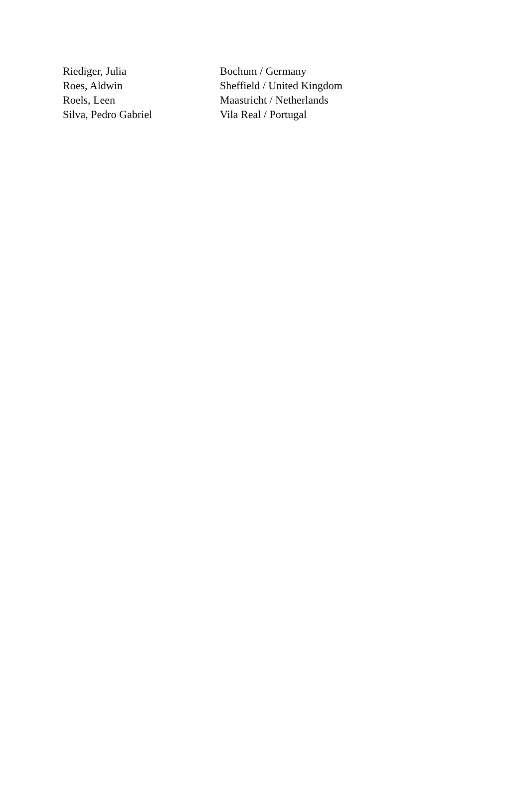| Riediger, Julia | Bochum / Germany |
| Roes, Aldwin | Sheffield / United Kingdom |
| Roels, Leen | Maastricht / Netherlands |
| Silva, Pedro Gabriel | Vila Real / Portugal |